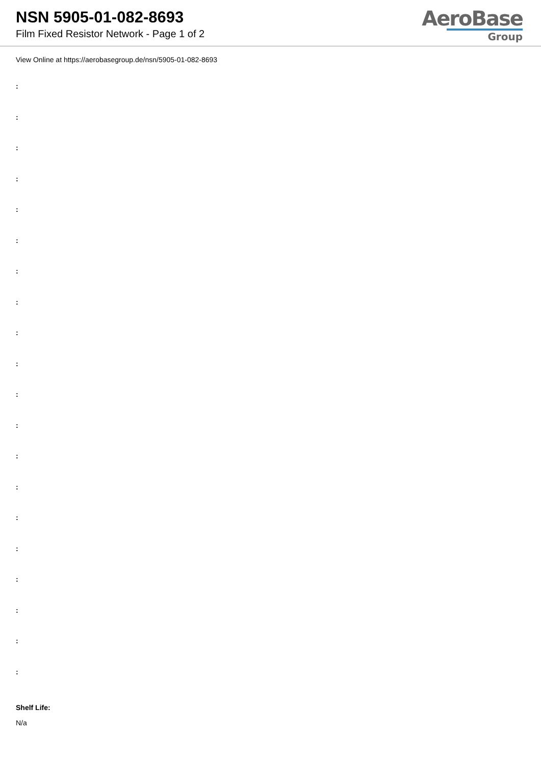NSN 5905-01-082-8693
Film Fixed Resistor Network - Page 1 of 2
AeroBase
Group
View Online at https://aerobasegroup.de/nsn/5905-01-082-8693
:
:
:
:
:
:
:
:
:
:
:
:
:
:
:
:
:
:
:
:
Shelf Life:
N/a